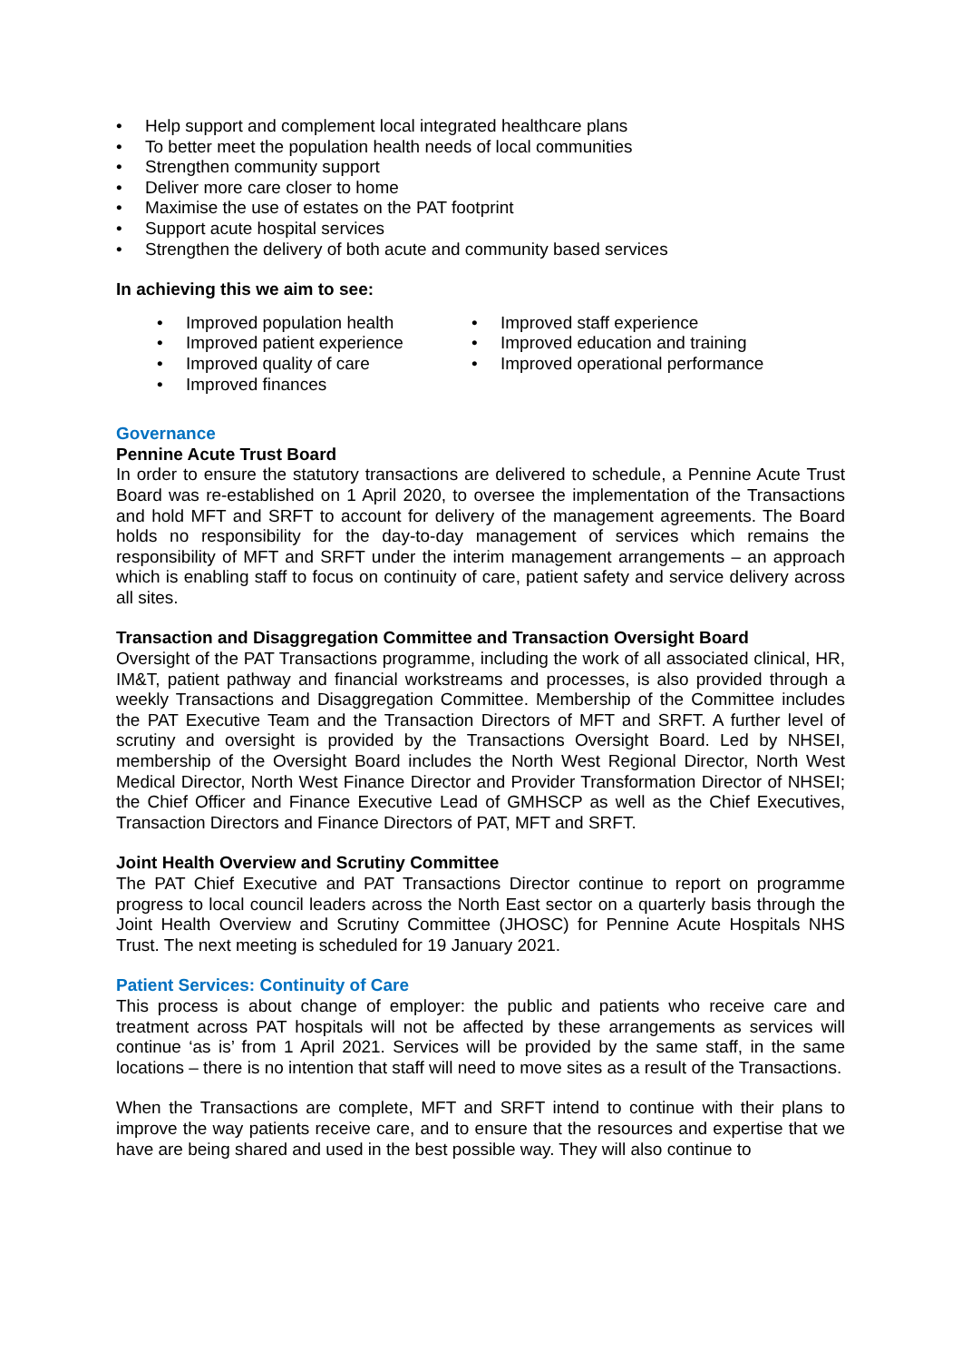• Help support and complement local integrated healthcare plans
• To better meet the population health needs of local communities
• Strengthen community support
• Deliver more care closer to home
• Maximise the use of estates on the PAT footprint
• Support acute hospital services
• Strengthen the delivery of both acute and community based services
In achieving this we aim to see:
• Improved population health
• Improved patient experience
• Improved quality of care
• Improved finances
• Improved staff experience
• Improved education and training
• Improved operational performance
Governance
Pennine Acute Trust Board
In order to ensure the statutory transactions are delivered to schedule, a Pennine Acute Trust Board was re-established on 1 April 2020, to oversee the implementation of the Transactions and hold MFT and SRFT to account for delivery of the management agreements. The Board holds no responsibility for the day-to-day management of services which remains the responsibility of MFT and SRFT under the interim management arrangements – an approach which is enabling staff to focus on continuity of care, patient safety and service delivery across all sites.
Transaction and Disaggregation Committee and Transaction Oversight Board
Oversight of the PAT Transactions programme, including the work of all associated clinical, HR, IM&T, patient pathway and financial workstreams and processes, is also provided through a weekly Transactions and Disaggregation Committee. Membership of the Committee includes the PAT Executive Team and the Transaction Directors of MFT and SRFT. A further level of scrutiny and oversight is provided by the Transactions Oversight Board. Led by NHSEI, membership of the Oversight Board includes the North West Regional Director, North West Medical Director, North West Finance Director and Provider Transformation Director of NHSEI; the Chief Officer and Finance Executive Lead of GMHSCP as well as the Chief Executives, Transaction Directors and Finance Directors of PAT, MFT and SRFT.
Joint Health Overview and Scrutiny Committee
The PAT Chief Executive and PAT Transactions Director continue to report on programme progress to local council leaders across the North East sector on a quarterly basis through the Joint Health Overview and Scrutiny Committee (JHOSC) for Pennine Acute Hospitals NHS Trust. The next meeting is scheduled for 19 January 2021.
Patient Services: Continuity of Care
This process is about change of employer: the public and patients who receive care and treatment across PAT hospitals will not be affected by these arrangements as services will continue ‘as is’ from 1 April 2021. Services will be provided by the same staff, in the same locations – there is no intention that staff will need to move sites as a result of the Transactions.
When the Transactions are complete, MFT and SRFT intend to continue with their plans to improve the way patients receive care, and to ensure that the resources and expertise that we have are being shared and used in the best possible way. They will also continue to